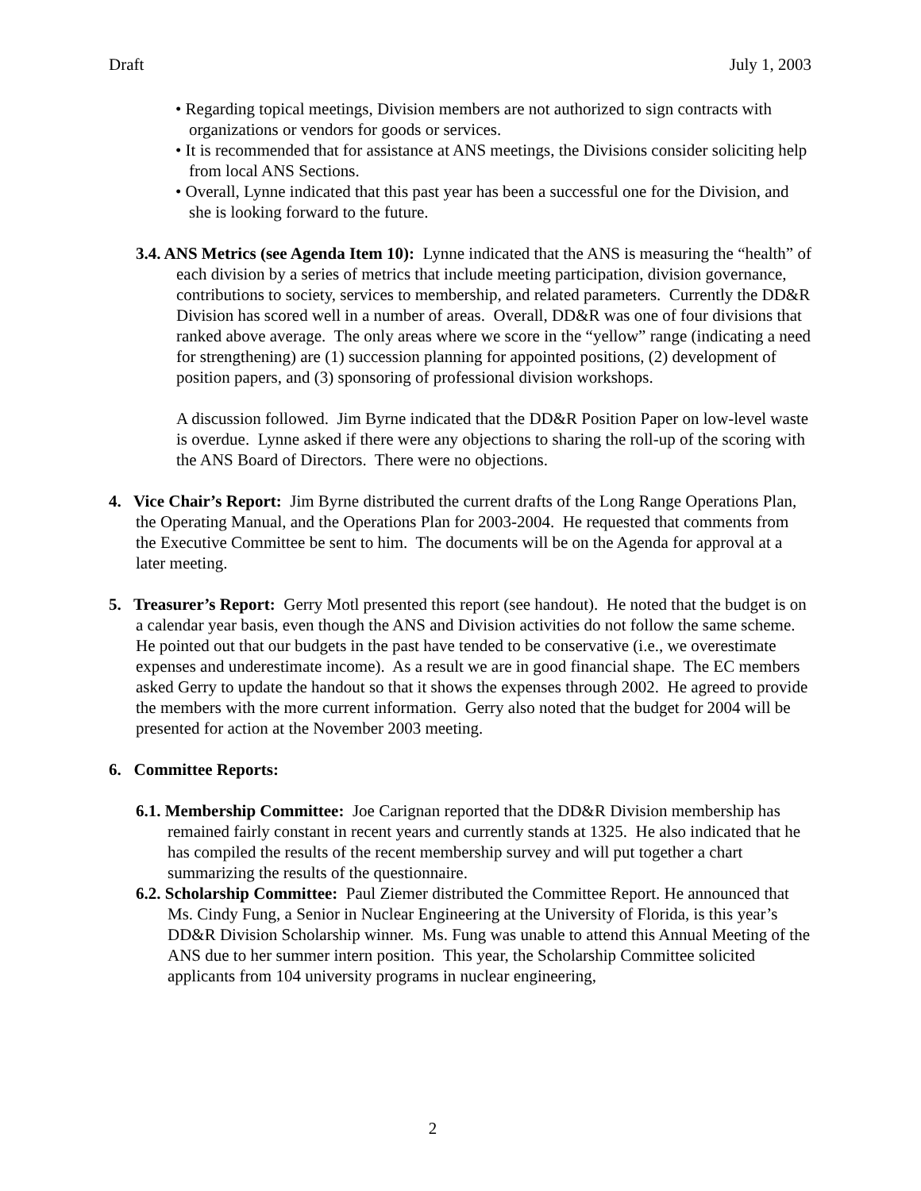Draft July 1, 2003
• Regarding topical meetings, Division members are not authorized to sign contracts with organizations or vendors for goods or services.
• It is recommended that for assistance at ANS meetings, the Divisions consider soliciting help from local ANS Sections.
• Overall, Lynne indicated that this past year has been a successful one for the Division, and she is looking forward to the future.
3.4. ANS Metrics (see Agenda Item 10): Lynne indicated that the ANS is measuring the “health” of each division by a series of metrics that include meeting participation, division governance, contributions to society, services to membership, and related parameters. Currently the DD&R Division has scored well in a number of areas. Overall, DD&R was one of four divisions that ranked above average. The only areas where we score in the “yellow” range (indicating a need for strengthening) are (1) succession planning for appointed positions, (2) development of position papers, and (3) sponsoring of professional division workshops.
A discussion followed. Jim Byrne indicated that the DD&R Position Paper on low-level waste is overdue. Lynne asked if there were any objections to sharing the roll-up of the scoring with the ANS Board of Directors. There were no objections.
4. Vice Chair’s Report: Jim Byrne distributed the current drafts of the Long Range Operations Plan, the Operating Manual, and the Operations Plan for 2003-2004. He requested that comments from the Executive Committee be sent to him. The documents will be on the Agenda for approval at a later meeting.
5. Treasurer’s Report: Gerry Motl presented this report (see handout). He noted that the budget is on a calendar year basis, even though the ANS and Division activities do not follow the same scheme. He pointed out that our budgets in the past have tended to be conservative (i.e., we overestimate expenses and underestimate income). As a result we are in good financial shape. The EC members asked Gerry to update the handout so that it shows the expenses through 2002. He agreed to provide the members with the more current information. Gerry also noted that the budget for 2004 will be presented for action at the November 2003 meeting.
6. Committee Reports:
6.1. Membership Committee: Joe Carignan reported that the DD&R Division membership has remained fairly constant in recent years and currently stands at 1325. He also indicated that he has compiled the results of the recent membership survey and will put together a chart summarizing the results of the questionnaire.
6.2. Scholarship Committee: Paul Ziemer distributed the Committee Report. He announced that Ms. Cindy Fung, a Senior in Nuclear Engineering at the University of Florida, is this year’s DD&R Division Scholarship winner. Ms. Fung was unable to attend this Annual Meeting of the ANS due to her summer intern position. This year, the Scholarship Committee solicited applicants from 104 university programs in nuclear engineering,
2